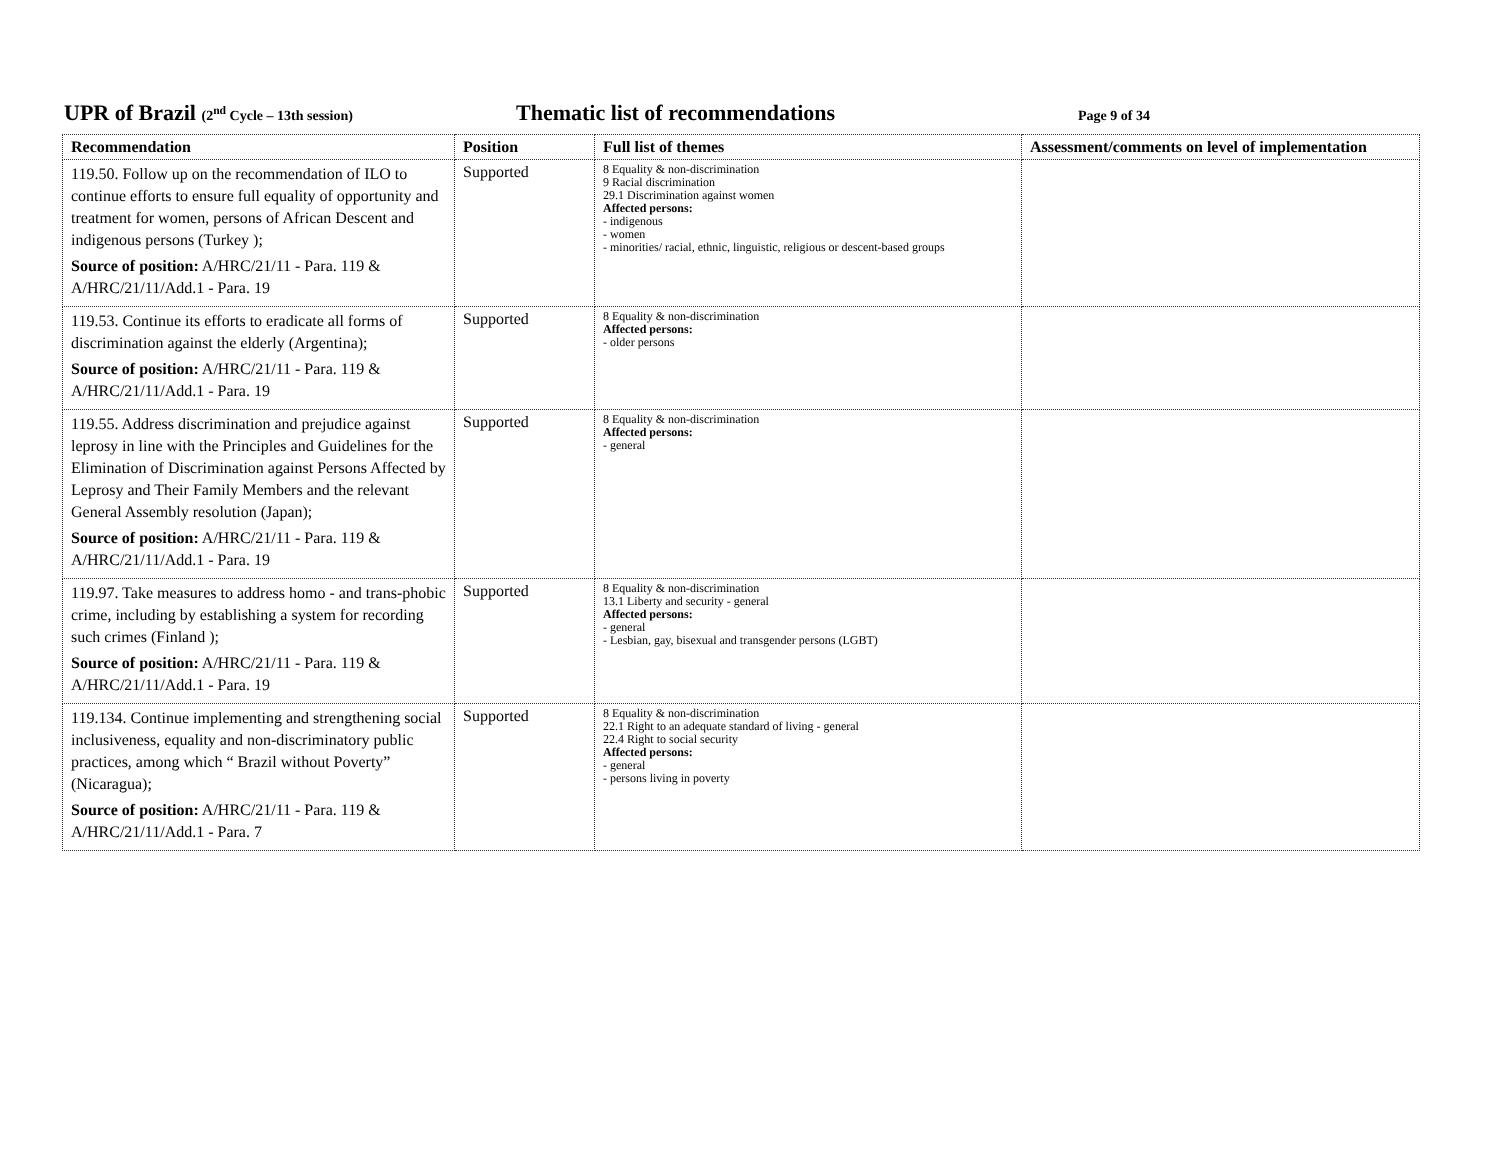UPR of Brazil (2<sup>nd</sup> Cycle – 13th session)
Thematic list of recommendations
Page 9 of 34
| Recommendation | Position | Full list of themes | Assessment/comments on level of implementation |
| --- | --- | --- | --- |
| 119.50. Follow up on the recommendation of ILO to continue efforts to ensure full equality of opportunity and treatment for women, persons of African Descent and indigenous persons (Turkey ); Source of position: A/HRC/21/11 - Para. 119 & A/HRC/21/11/Add.1 - Para. 19 | Supported | 8 Equality & non-discrimination 9 Racial discrimination 29.1 Discrimination against women Affected persons: - indigenous - women - minorities/ racial, ethnic, linguistic, religious or descent-based groups | |
| 119.53. Continue its efforts to eradicate all forms of discrimination against the elderly (Argentina); Source of position: A/HRC/21/11 - Para. 119 & A/HRC/21/11/Add.1 - Para. 19 | Supported | 8 Equality & non-discrimination Affected persons: - older persons | |
| 119.55. Address discrimination and prejudice against leprosy in line with the Principles and Guidelines for the Elimination of Discrimination against Persons Affected by Leprosy and Their Family Members and the relevant General Assembly resolution (Japan); Source of position: A/HRC/21/11 - Para. 119 & A/HRC/21/11/Add.1 - Para. 19 | Supported | 8 Equality & non-discrimination Affected persons: - general | |
| 119.97. Take measures to address homo - and trans-phobic crime, including by establishing a system for recording such crimes (Finland ); Source of position: A/HRC/21/11 - Para. 119 & A/HRC/21/11/Add.1 - Para. 19 | Supported | 8 Equality & non-discrimination 13.1 Liberty and security - general Affected persons: - general - Lesbian, gay, bisexual and transgender persons (LGBT) | |
| 119.134. Continue implementing and strengthening social inclusiveness, equality and non-discriminatory public practices, among which “ Brazil without Poverty” (Nicaragua); Source of position: A/HRC/21/11 - Para. 119 & A/HRC/21/11/Add.1 - Para. 7 | Supported | 8 Equality & non-discrimination 22.1 Right to an adequate standard of living - general 22.4 Right to social security Affected persons: - general - persons living in poverty | |